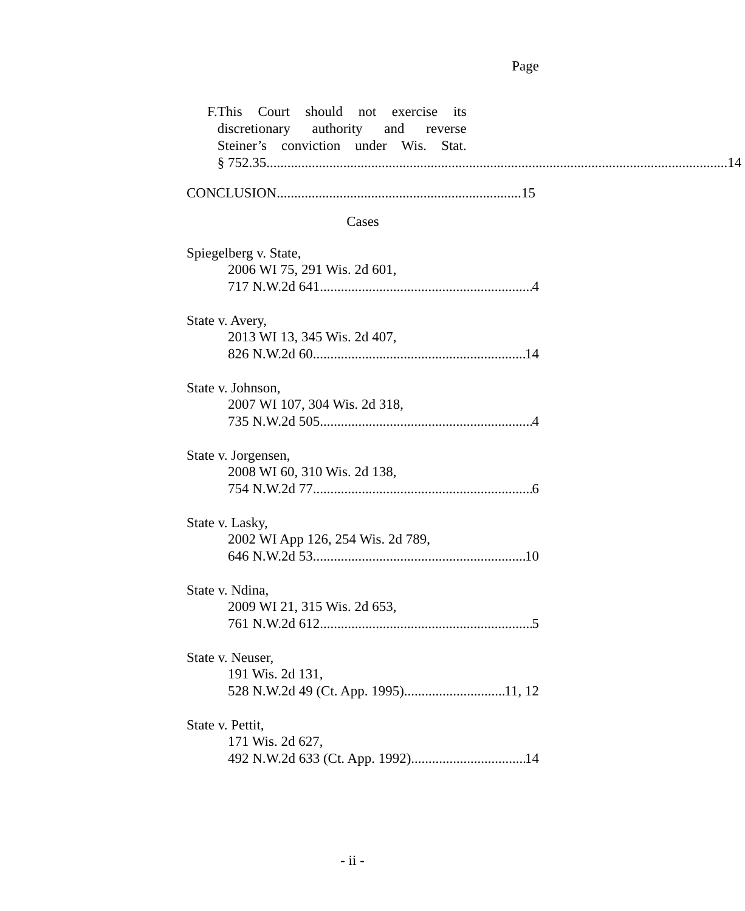Page
F. This Court should not exercise its
discretionary authority and reverse
Steiner’s conviction under Wis. Stat.
§ 752.35. 14
CONCLUSION 15
Cases
Spiegelberg v. State,
2006 WI 75, 291 Wis. 2d 601,
717 N.W.2d 641 4
State v. Avery,
2013 WI 13, 345 Wis. 2d 407,
826 N.W.2d 60 14
State v. Johnson,
2007 WI 107, 304 Wis. 2d 318,
735 N.W.2d 505 4
State v. Jorgensen,
2008 WI 60, 310 Wis. 2d 138,
754 N.W.2d 77 6
State v. Lasky,
2002 WI App 126, 254 Wis. 2d 789,
646 N.W.2d 53 10
State v. Ndina,
2009 WI 21, 315 Wis. 2d 653,
761 N.W.2d 612 5
State v. Neuser,
191 Wis. 2d 131,
528 N.W.2d 49 (Ct. App. 1995) 11, 12
State v. Pettit,
171 Wis. 2d 627,
492 N.W.2d 633 (Ct. App. 1992) 14
- ii -